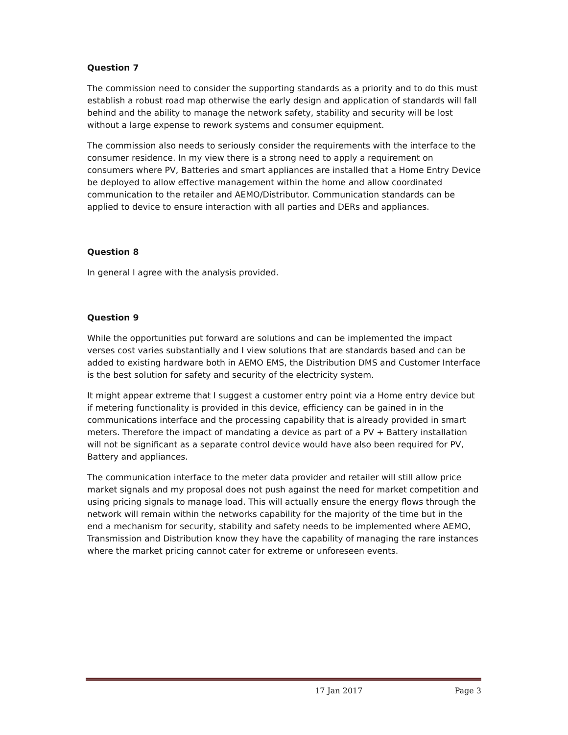Question 7
The commission need to consider the supporting standards as a priority and to do this must establish a robust road map otherwise the early design and application of standards will fall behind and the ability to manage the network safety, stability and security will be lost without a large expense to rework systems and consumer equipment.
The commission also needs to seriously consider the requirements with the interface to the consumer residence. In my view there is a strong need to apply a requirement on consumers where PV, Batteries and smart appliances are installed that a Home Entry Device be deployed to allow effective management within the home and allow coordinated communication to the retailer and AEMO/Distributor. Communication standards can be applied to device to ensure interaction with all parties and DERs and appliances.
Question 8
In general I agree with the analysis provided.
Question 9
While the opportunities put forward are solutions and can be implemented the impact verses cost varies substantially and I view solutions that are standards based and can be added to existing hardware both in AEMO EMS, the Distribution DMS and Customer Interface is the best solution for safety and security of the electricity system.
It might appear extreme that I suggest a customer entry point via a Home entry device but if metering functionality is provided in this device, efficiency can be gained in in the communications interface and the processing capability that is already provided in smart meters. Therefore the impact of mandating a device as part of a PV + Battery installation will not be significant as a separate control device would have also been required for PV, Battery and appliances.
The communication interface to the meter data provider and retailer will still allow price market signals and my proposal does not push against the need for market competition and using pricing signals to manage load. This will actually ensure the energy flows through the network will remain within the networks capability for the majority of the time but in the end a mechanism for security, stability and safety needs to be implemented where AEMO, Transmission and Distribution know they have the capability of managing the rare instances where the market pricing cannot cater for extreme or unforeseen events.
17 Jan 2017 Page 3